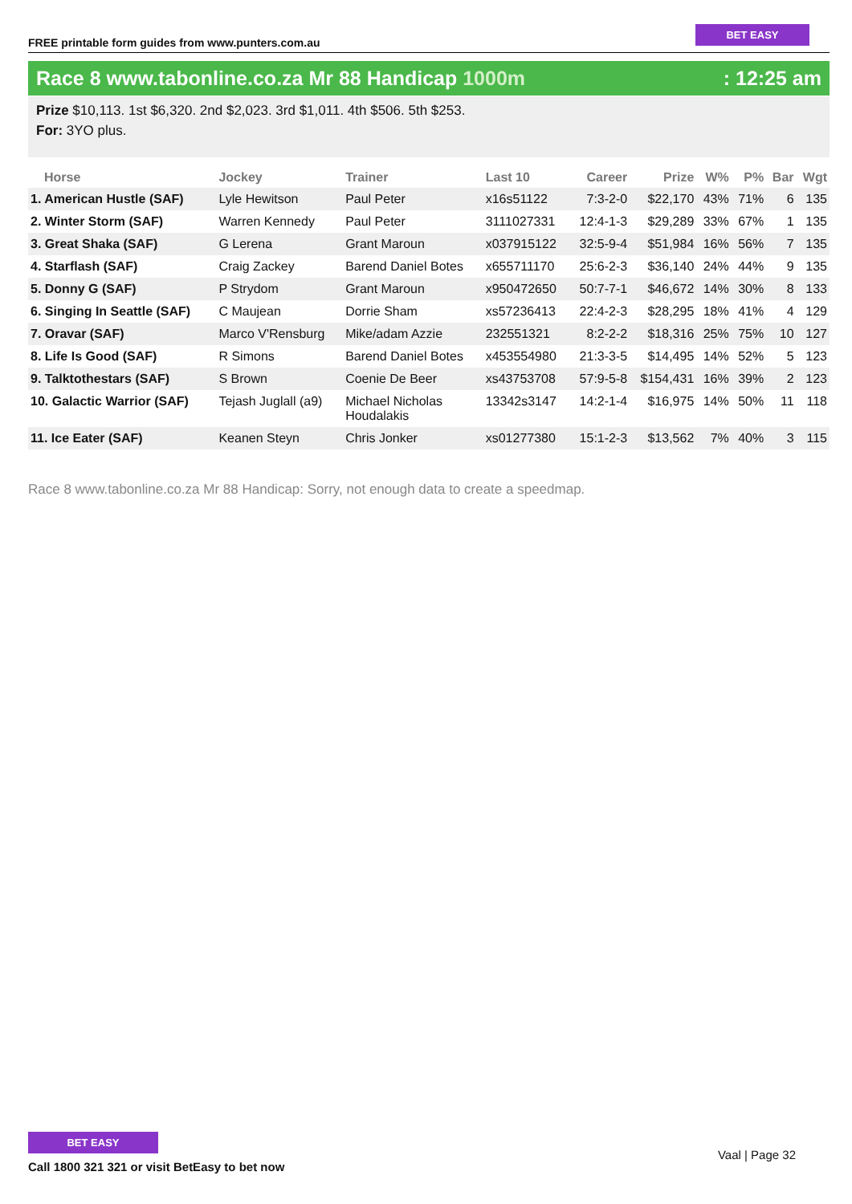FREE printable form guides from www.punters.com.au
BET EASY
Race 8 www.tabonline.co.za Mr 88 Handicap 1000m
: 12:25 am
Prize $10,113. 1st $6,320. 2nd $2,023. 3rd $1,011. 4th $506. 5th $253.
For: 3YO plus.
| Horse | Jockey | Trainer | Last 10 | Career | Prize | W% | P% | Bar | Wgt |
| --- | --- | --- | --- | --- | --- | --- | --- | --- | --- |
| 1. American Hustle (SAF) | Lyle Hewitson | Paul Peter | x16s51122 | 7:3-2-0 | $22,170 | 43% | 71% | 6 | 135 |
| 2. Winter Storm (SAF) | Warren Kennedy | Paul Peter | 3111027331 | 12:4-1-3 | $29,289 | 33% | 67% | 1 | 135 |
| 3. Great Shaka (SAF) | G Lerena | Grant Maroun | x037915122 | 32:5-9-4 | $51,984 | 16% | 56% | 7 | 135 |
| 4. Starflash (SAF) | Craig Zackey | Barend Daniel Botes | x655711170 | 25:6-2-3 | $36,140 | 24% | 44% | 9 | 135 |
| 5. Donny G (SAF) | P Strydom | Grant Maroun | x950472650 | 50:7-7-1 | $46,672 | 14% | 30% | 8 | 133 |
| 6. Singing In Seattle (SAF) | C Maujean | Dorrie Sham | xs57236413 | 22:4-2-3 | $28,295 | 18% | 41% | 4 | 129 |
| 7. Oravar (SAF) | Marco V'Rensburg | Mike/adam Azzie | 232551321 | 8:2-2-2 | $18,316 | 25% | 75% | 10 | 127 |
| 8. Life Is Good (SAF) | R Simons | Barend Daniel Botes | x453554980 | 21:3-3-5 | $14,495 | 14% | 52% | 5 | 123 |
| 9. Talktothestars (SAF) | S Brown | Coenie De Beer | xs43753708 | 57:9-5-8 | $154,431 | 16% | 39% | 2 | 123 |
| 10. Galactic Warrior (SAF) | Tejash Juglall (a9) | Michael Nicholas Houdalakis | 13342s3147 | 14:2-1-4 | $16,975 | 14% | 50% | 11 | 118 |
| 11. Ice Eater (SAF) | Keanen Steyn | Chris Jonker | xs01277380 | 15:1-2-3 | $13,562 | 7% | 40% | 3 | 115 |
Race 8 www.tabonline.co.za Mr 88 Handicap: Sorry, not enough data to create a speedmap.
BET EASY
Call 1800 321 321 or visit BetEasy to bet now
Vaal | Page 32